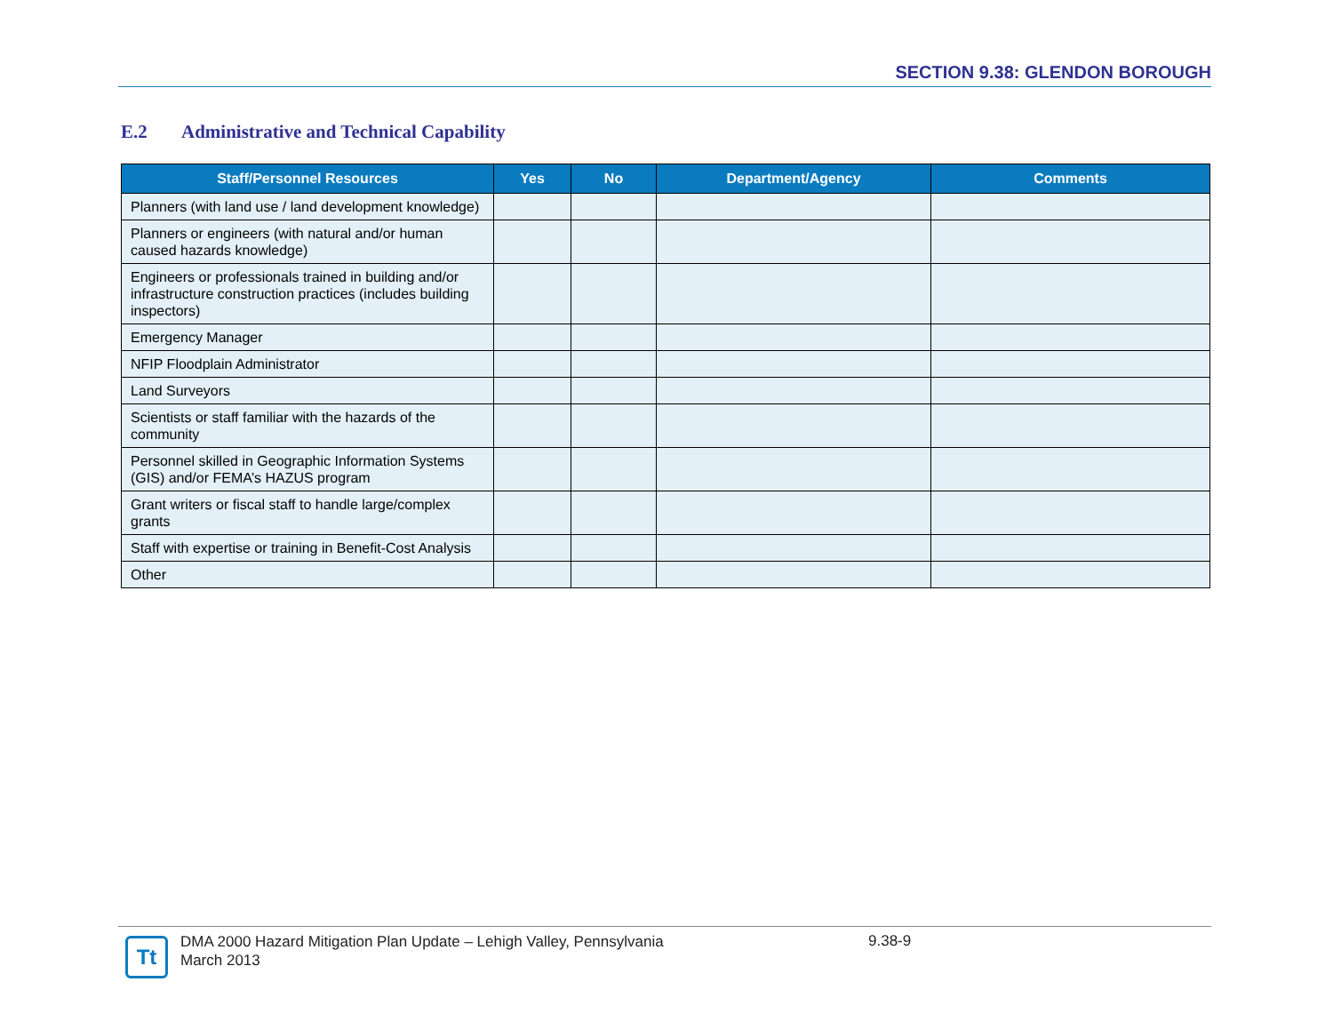SECTION 9.38: GLENDON BOROUGH
E.2 Administrative and Technical Capability
| Staff/Personnel Resources | Yes | No | Department/Agency | Comments |
| --- | --- | --- | --- | --- |
| Planners (with land use / land development knowledge) | | | | |
| Planners or engineers (with natural and/or human caused hazards knowledge) | | | | |
| Engineers or professionals trained in building and/or infrastructure construction practices (includes building inspectors) | | | | |
| Emergency Manager | | | | |
| NFIP Floodplain Administrator | | | | |
| Land Surveyors | | | | |
| Scientists or staff familiar with the hazards of the community | | | | |
| Personnel skilled in Geographic Information Systems (GIS) and/or FEMA’s HAZUS program | | | | |
| Grant writers or fiscal staff to handle large/complex grants | | | | |
| Staff with expertise or training in Benefit-Cost Analysis | | | | |
| Other | | | | |
Tt
DMA 2000 Hazard Mitigation Plan Update – Lehigh Valley, Pennsylvania
March 2013
9.38-9